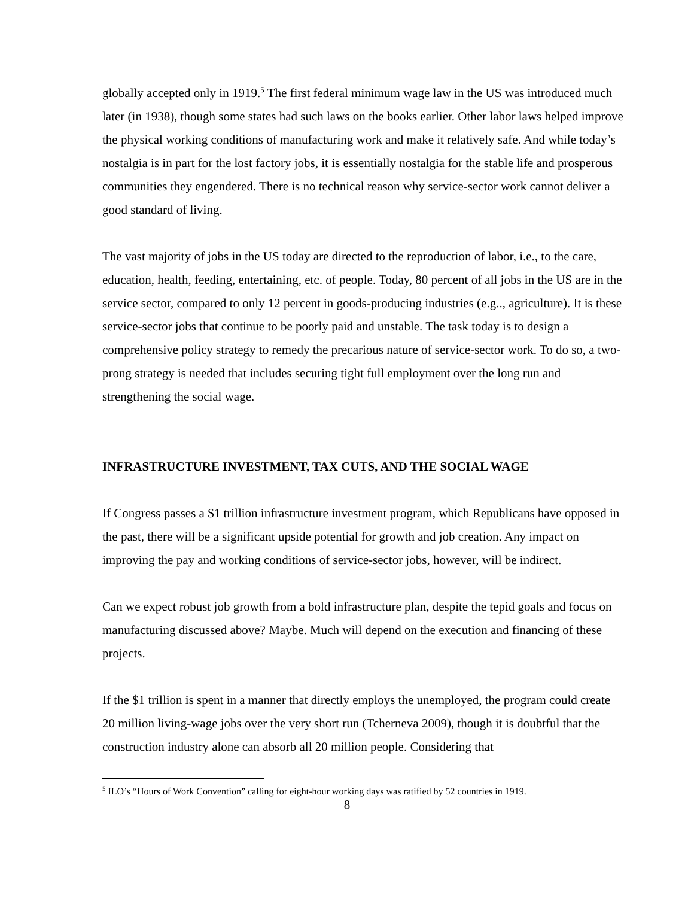globally accepted only in 1919.<sup>5</sup> The first federal minimum wage law in the US was introduced much later (in 1938), though some states had such laws on the books earlier. Other labor laws helped improve the physical working conditions of manufacturing work and make it relatively safe. And while today’s nostalgia is in part for the lost factory jobs, it is essentially nostalgia for the stable life and prosperous communities they engendered. There is no technical reason why service-sector work cannot deliver a good standard of living.
The vast majority of jobs in the US today are directed to the reproduction of labor, i.e., to the care, education, health, feeding, entertaining, etc. of people. Today, 80 percent of all jobs in the US are in the service sector, compared to only 12 percent in goods-producing industries (e.g.., agriculture). It is these service-sector jobs that continue to be poorly paid and unstable. The task today is to design a comprehensive policy strategy to remedy the precarious nature of service-sector work. To do so, a two-prong strategy is needed that includes securing tight full employment over the long run and strengthening the social wage.
INFRASTRUCTURE INVESTMENT, TAX CUTS, AND THE SOCIAL WAGE
If Congress passes a $1 trillion infrastructure investment program, which Republicans have opposed in the past, there will be a significant upside potential for growth and job creation. Any impact on improving the pay and working conditions of service-sector jobs, however, will be indirect.
Can we expect robust job growth from a bold infrastructure plan, despite the tepid goals and focus on manufacturing discussed above? Maybe. Much will depend on the execution and financing of these projects.
If the $1 trillion is spent in a manner that directly employs the unemployed, the program could create 20 million living-wage jobs over the very short run (Tcherneva 2009), though it is doubtful that the construction industry alone can absorb all 20 million people. Considering that
<sup>5</sup> ILO’s “Hours of Work Convention” calling for eight-hour working days was ratified by 52 countries in 1919.
8